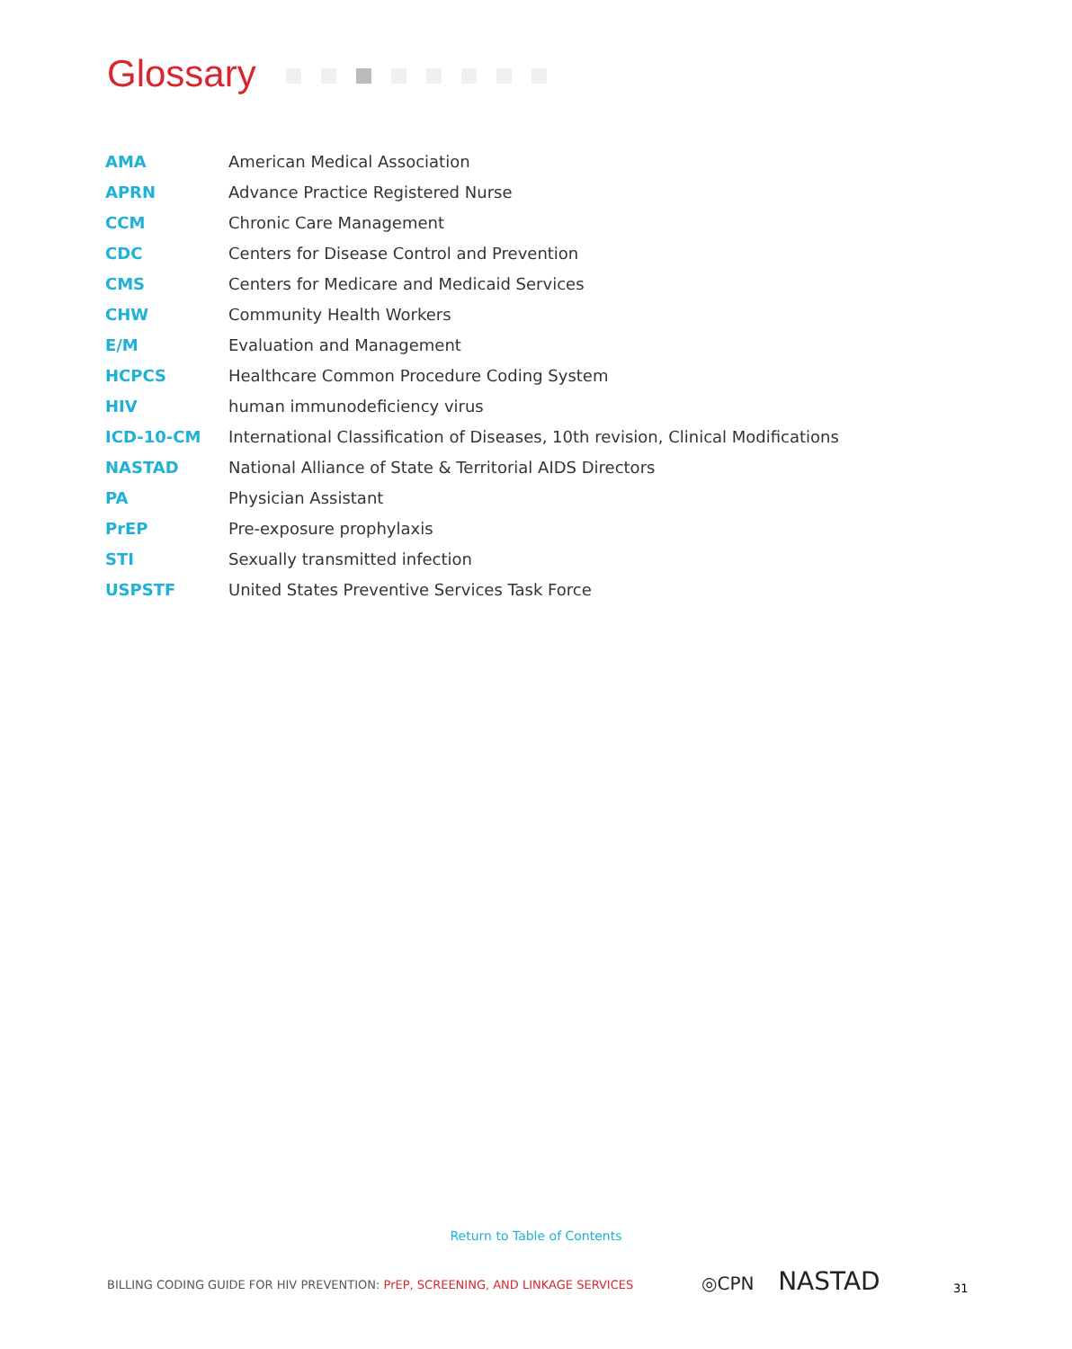Glossary
| AMA | American Medical Association |
| APRN | Advance Practice Registered Nurse |
| CCM | Chronic Care Management |
| CDC | Centers for Disease Control and Prevention |
| CMS | Centers for Medicare and Medicaid Services |
| CHW | Community Health Workers |
| E/M | Evaluation and Management |
| HCPCS | Healthcare Common Procedure Coding System |
| HIV | human immunodeficiency virus |
| ICD-10-CM | International Classification of Diseases, 10th revision, Clinical Modifications |
| NASTAD | National Alliance of State & Territorial AIDS Directors |
| PA | Physician Assistant |
| PrEP | Pre-exposure prophylaxis |
| STI | Sexually transmitted infection |
| USPSTF | United States Preventive Services Task Force |
Return to Table of Contents
BILLING CODING GUIDE FOR HIV PREVENTION: PrEP, SCREENING, AND LINKAGE SERVICES
◎CPN NASTAD 31